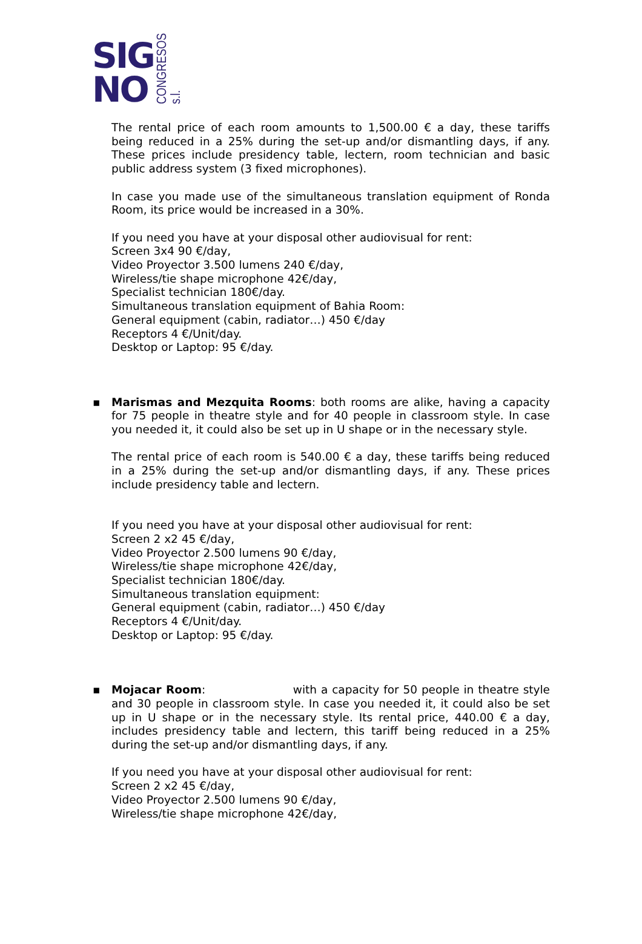SIG
NO
CONGRESOS s.l.
The rental price of each room amounts to 1,500.00 € a day, these tariffs being reduced in a 25% during the set-up and/or dismantling days, if any. These prices include presidency table, lectern, room technician and basic public address system (3 fixed microphones).
In case you made use of the simultaneous translation equipment of Ronda Room, its price would be increased in a 30%.
If you need you have at your disposal other audiovisual for rent:
Screen 3x4 90 €/day,
Video Proyector 3.500 lumens 240 €/day,
Wireless/tie shape microphone 42€/day,
Specialist technician 180€/day.
Simultaneous translation equipment of Bahia Room:
General equipment (cabin, radiator…) 450 €/day
Receptors 4 €/Unit/day.
Desktop or Laptop: 95 €/day.
▪ Marismas and Mezquita Rooms: both rooms are alike, having a capacity for 75 people in theatre style and for 40 people in classroom style. In case you needed it, it could also be set up in U shape or in the necessary style.
The rental price of each room is 540.00 € a day, these tariffs being reduced in a 25% during the set-up and/or dismantling days, if any. These prices include presidency table and lectern.
If you need you have at your disposal other audiovisual for rent:
Screen 2 x2 45 €/day,
Video Proyector 2.500 lumens 90 €/day,
Wireless/tie shape microphone 42€/day,
Specialist technician 180€/day.
Simultaneous translation equipment:
General equipment (cabin, radiator…) 450 €/day
Receptors 4 €/Unit/day.
Desktop or Laptop: 95 €/day.
▪ Mojacar Room: with a capacity for 50 people in theatre style and 30 people in classroom style. In case you needed it, it could also be set up in U shape or in the necessary style. Its rental price, 440.00 € a day, includes presidency table and lectern, this tariff being reduced in a 25% during the set-up and/or dismantling days, if any.
If you need you have at your disposal other audiovisual for rent:
Screen 2 x2 45 €/day,
Video Proyector 2.500 lumens 90 €/day,
Wireless/tie shape microphone 42€/day,